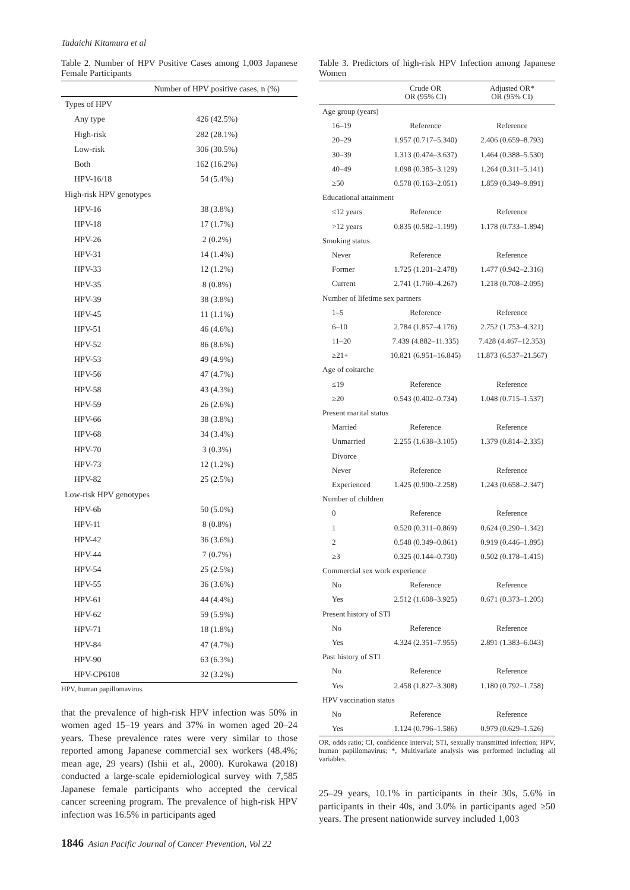Tadaichi Kitamura et al
Table 2. Number of HPV Positive Cases among 1,003 Japanese Female Participants
| | Number of HPV positive cases, n (%) |
| --- | --- |
| Types of HPV | |
| Any type | 426 (42.5%) |
| High-risk | 282 (28.1%) |
| Low-risk | 306 (30.5%) |
| Both | 162 (16.2%) |
| HPV-16/18 | 54 (5.4%) |
| High-risk HPV genotypes | |
| HPV-16 | 38 (3.8%) |
| HPV-18 | 17 (1.7%) |
| HPV-26 | 2 (0.2%) |
| HPV-31 | 14 (1.4%) |
| HPV-33 | 12 (1.2%) |
| HPV-35 | 8 (0.8%) |
| HPV-39 | 38 (3.8%) |
| HPV-45 | 11 (1.1%) |
| HPV-51 | 46 (4.6%) |
| HPV-52 | 86 (8.6%) |
| HPV-53 | 49 (4.9%) |
| HPV-56 | 47 (4.7%) |
| HPV-58 | 43 (4.3%) |
| HPV-59 | 26 (2.6%) |
| HPV-66 | 38 (3.8%) |
| HPV-68 | 34 (3.4%) |
| HPV-70 | 3 (0.3%) |
| HPV-73 | 12 (1.2%) |
| HPV-82 | 25 (2.5%) |
| Low-risk HPV genotypes | |
| HPV-6b | 50 (5.0%) |
| HPV-11 | 8 (0.8%) |
| HPV-42 | 36 (3.6%) |
| HPV-44 | 7 (0.7%) |
| HPV-54 | 25 (2.5%) |
| HPV-55 | 36 (3.6%) |
| HPV-61 | 44 (4.4%) |
| HPV-62 | 59 (5.9%) |
| HPV-71 | 18 (1.8%) |
| HPV-84 | 47 (4.7%) |
| HPV-90 | 63 (6.3%) |
| HPV-CP6108 | 32 (3.2%) |
HPV, human papillomavirus.
that the prevalence of high-risk HPV infection was 50% in women aged 15–19 years and 37% in women aged 20–24 years. These prevalence rates were very similar to those reported among Japanese commercial sex workers (48.4%; mean age, 29 years) (Ishii et al., 2000). Kurokawa (2018) conducted a large-scale epidemiological survey with 7,585 Japanese female participants who accepted the cervical cancer screening program. The prevalence of high-risk HPV infection was 16.5% in participants aged
Table 3. Predictors of high-risk HPV Infection among Japanese Women
| | Crude OR OR (95% CI) | Adjusted OR* OR (95% CI) |
| --- | --- | --- |
| Age group (years) | | |
| 16–19 | Reference | Reference |
| 20–29 | 1.957 (0.717–5.340) | 2.406 (0.659–8.793) |
| 30–39 | 1.313 (0.474–3.637) | 1.464 (0.388–5.530) |
| 40–49 | 1.098 (0.385–3.129) | 1.264 (0.311–5.141) |
| ≥50 | 0.578 (0.163–2.051) | 1.859 (0.349–9.891) |
| Educational attainment | | |
| ≤12 years | Reference | Reference |
| >12 years | 0.835 (0.582–1.199) | 1.178 (0.733–1.894) |
| Smoking status | | |
| Never | Reference | Reference |
| Former | 1.725 (1.201–2.478) | 1.477 (0.942–2.316) |
| Current | 2.741 (1.760–4.267) | 1.218 (0.708–2.095) |
| Number of lifetime sex partners | | |
| 1–5 | Reference | Reference |
| 6–10 | 2.784 (1.857–4.176) | 2.752 (1.753–4.321) |
| 11–20 | 7.439 (4.882–11.335) | 7.428 (4.467–12.353) |
| ≥21+ | 10.821 (6.951–16.845) | 11.873 (6.537–21.567) |
| Age of coitarche | | |
| ≤19 | Reference | Reference |
| ≥20 | 0.543 (0.402–0.734) | 1.048 (0.715–1.537) |
| Present marital status | | |
| Married | Reference | Reference |
| Unmarried | 2.255 (1.638–3.105) | 1.379 (0.814–2.335) |
| Divorce | | |
| Never | Reference | Reference |
| Experienced | 1.425 (0.900–2.258) | 1.243 (0.658–2.347) |
| Number of children | | |
| 0 | Reference | Reference |
| 1 | 0.520 (0.311–0.869) | 0.624 (0.290–1.342) |
| 2 | 0.548 (0.349–0.861) | 0.919 (0.446–1.895) |
| ≥3 | 0.325 (0.144–0.730) | 0.502 (0.178–1.415) |
| Commercial sex work experience | | |
| No | Reference | Reference |
| Yes | 2.512 (1.608–3.925) | 0.671 (0.373–1.205) |
| Present history of STI | | |
| No | Reference | Reference |
| Yes | 4.324 (2.351–7.955) | 2.891 (1.383–6.043) |
| Past history of STI | | |
| No | Reference | Reference |
| Yes | 2.458 (1.827–3.308) | 1.180 (0.792–1.758) |
| HPV vaccination status | | |
| No | Reference | Reference |
| Yes | 1.124 (0.796–1.586) | 0.979 (0.629–1.526) |
OR, odds ratio; CI, confidence interval; STI, sexually transmitted infection; HPV, human papillomavirus; *, Multivariate analysis was performed including all variables.
25–29 years, 10.1% in participants in their 30s, 5.6% in participants in their 40s, and 3.0% in participants aged ≥50 years. The present nationwide survey included 1,003
1846 Asian Pacific Journal of Cancer Prevention, Vol 22